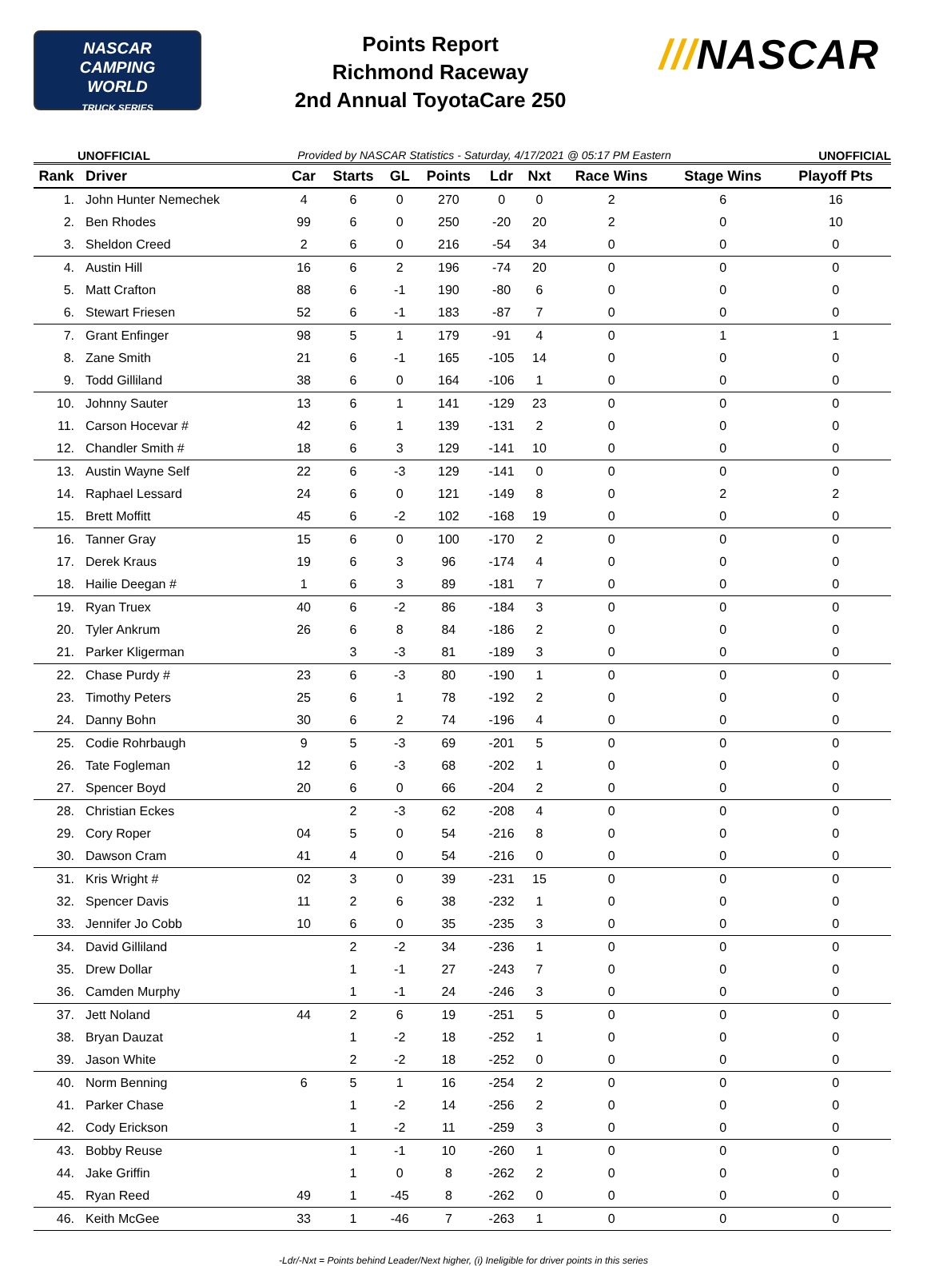NASCAR
CAMPING
WORLD
TRUCK SERIES
Points Report
Richmond Raceway
2nd Annual ToyotaCare 250
///NASCAR
UNOFFICIAL Provided by NASCAR Statistics - Saturday, 4/17/2021 @ 05:17 PM Eastern UNOFFICIAL
| Rank | Driver | Car | Starts | GL | Points | Ldr | Nxt | Race Wins | Stage Wins | Playoff Pts |
| --- | --- | --- | --- | --- | --- | --- | --- | --- | --- | --- |
| 1. | John Hunter Nemechek | 4 | 6 | 0 | 270 | 0 | 0 | 2 | 6 | 16 |
| 2. | Ben Rhodes | 99 | 6 | 0 | 250 | -20 | 20 | 2 | 0 | 10 |
| 3. | Sheldon Creed | 2 | 6 | 0 | 216 | -54 | 34 | 0 | 0 | 0 |
| 4. | Austin Hill | 16 | 6 | 2 | 196 | -74 | 20 | 0 | 0 | 0 |
| 5. | Matt Crafton | 88 | 6 | -1 | 190 | -80 | 6 | 0 | 0 | 0 |
| 6. | Stewart Friesen | 52 | 6 | -1 | 183 | -87 | 7 | 0 | 0 | 0 |
| 7. | Grant Enfinger | 98 | 5 | 1 | 179 | -91 | 4 | 0 | 1 | 1 |
| 8. | Zane Smith | 21 | 6 | -1 | 165 | -105 | 14 | 0 | 0 | 0 |
| 9. | Todd Gilliland | 38 | 6 | 0 | 164 | -106 | 1 | 0 | 0 | 0 |
| 10. | Johnny Sauter | 13 | 6 | 1 | 141 | -129 | 23 | 0 | 0 | 0 |
| 11. | Carson Hocevar # | 42 | 6 | 1 | 139 | -131 | 2 | 0 | 0 | 0 |
| 12. | Chandler Smith # | 18 | 6 | 3 | 129 | -141 | 10 | 0 | 0 | 0 |
| 13. | Austin Wayne Self | 22 | 6 | -3 | 129 | -141 | 0 | 0 | 0 | 0 |
| 14. | Raphael Lessard | 24 | 6 | 0 | 121 | -149 | 8 | 0 | 2 | 2 |
| 15. | Brett Moffitt | 45 | 6 | -2 | 102 | -168 | 19 | 0 | 0 | 0 |
| 16. | Tanner Gray | 15 | 6 | 0 | 100 | -170 | 2 | 0 | 0 | 0 |
| 17. | Derek Kraus | 19 | 6 | 3 | 96 | -174 | 4 | 0 | 0 | 0 |
| 18. | Hailie Deegan # | 1 | 6 | 3 | 89 | -181 | 7 | 0 | 0 | 0 |
| 19. | Ryan Truex | 40 | 6 | -2 | 86 | -184 | 3 | 0 | 0 | 0 |
| 20. | Tyler Ankrum | 26 | 6 | 8 | 84 | -186 | 2 | 0 | 0 | 0 |
| 21. | Parker Kligerman | | 3 | -3 | 81 | -189 | 3 | 0 | 0 | 0 |
| 22. | Chase Purdy # | 23 | 6 | -3 | 80 | -190 | 1 | 0 | 0 | 0 |
| 23. | Timothy Peters | 25 | 6 | 1 | 78 | -192 | 2 | 0 | 0 | 0 |
| 24. | Danny Bohn | 30 | 6 | 2 | 74 | -196 | 4 | 0 | 0 | 0 |
| 25. | Codie Rohrbaugh | 9 | 5 | -3 | 69 | -201 | 5 | 0 | 0 | 0 |
| 26. | Tate Fogleman | 12 | 6 | -3 | 68 | -202 | 1 | 0 | 0 | 0 |
| 27. | Spencer Boyd | 20 | 6 | 0 | 66 | -204 | 2 | 0 | 0 | 0 |
| 28. | Christian Eckes | | 2 | -3 | 62 | -208 | 4 | 0 | 0 | 0 |
| 29. | Cory Roper | 04 | 5 | 0 | 54 | -216 | 8 | 0 | 0 | 0 |
| 30. | Dawson Cram | 41 | 4 | 0 | 54 | -216 | 0 | 0 | 0 | 0 |
| 31. | Kris Wright # | 02 | 3 | 0 | 39 | -231 | 15 | 0 | 0 | 0 |
| 32. | Spencer Davis | 11 | 2 | 6 | 38 | -232 | 1 | 0 | 0 | 0 |
| 33. | Jennifer Jo Cobb | 10 | 6 | 0 | 35 | -235 | 3 | 0 | 0 | 0 |
| 34. | David Gilliland | | 2 | -2 | 34 | -236 | 1 | 0 | 0 | 0 |
| 35. | Drew Dollar | | 1 | -1 | 27 | -243 | 7 | 0 | 0 | 0 |
| 36. | Camden Murphy | | 1 | -1 | 24 | -246 | 3 | 0 | 0 | 0 |
| 37. | Jett Noland | 44 | 2 | 6 | 19 | -251 | 5 | 0 | 0 | 0 |
| 38. | Bryan Dauzat | | 1 | -2 | 18 | -252 | 1 | 0 | 0 | 0 |
| 39. | Jason White | | 2 | -2 | 18 | -252 | 0 | 0 | 0 | 0 |
| 40. | Norm Benning | 6 | 5 | 1 | 16 | -254 | 2 | 0 | 0 | 0 |
| 41. | Parker Chase | | 1 | -2 | 14 | -256 | 2 | 0 | 0 | 0 |
| 42. | Cody Erickson | | 1 | -2 | 11 | -259 | 3 | 0 | 0 | 0 |
| 43. | Bobby Reuse | | 1 | -1 | 10 | -260 | 1 | 0 | 0 | 0 |
| 44. | Jake Griffin | | 1 | 0 | 8 | -262 | 2 | 0 | 0 | 0 |
| 45. | Ryan Reed | 49 | 1 | -45 | 8 | -262 | 0 | 0 | 0 | 0 |
| 46. | Keith McGee | 33 | 1 | -46 | 7 | -263 | 1 | 0 | 0 | 0 |
-Ldr/-Nxt = Points behind Leader/Next higher, (i) Ineligible for driver points in this series